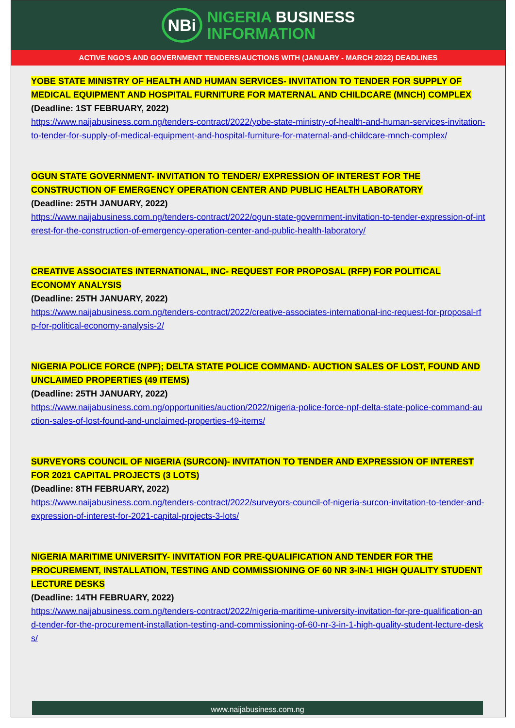NBi
NIGERIA BUSINESS
INFORMATION
ACTIVE NGO'S AND GOVERNMENT TENDERS/AUCTIONS WITH (JANUARY - MARCH 2022) DEADLINES
YOBE STATE MINISTRY OF HEALTH AND HUMAN SERVICES- INVITATION TO TENDER FOR SUPPLY OF MEDICAL EQUIPMENT AND HOSPITAL FURNITURE FOR MATERNAL AND CHILDCARE (MNCH) COMPLEX
(Deadline: 1ST FEBRUARY, 2022)
https://www.naijabusiness.com.ng/tenders-contract/2022/yobe-state-ministry-of-health-and-human-services-invitation-to-tender-for-supply-of-medical-equipment-and-hospital-furniture-for-maternal-and-childcare-mnch-complex/
OGUN STATE GOVERNMENT- INVITATION TO TENDER/ EXPRESSION OF INTEREST FOR THE CONSTRUCTION OF EMERGENCY OPERATION CENTER AND PUBLIC HEALTH LABORATORY
(Deadline: 25TH JANUARY, 2022)
https://www.naijabusiness.com.ng/tenders-contract/2022/ogun-state-government-invitation-to-tender-expression-of-interest-for-the-construction-of-emergency-operation-center-and-public-health-laboratory/
CREATIVE ASSOCIATES INTERNATIONAL, INC- REQUEST FOR PROPOSAL (RFP) FOR POLITICAL ECONOMY ANALYSIS
(Deadline: 25TH JANUARY, 2022)
https://www.naijabusiness.com.ng/tenders-contract/2022/creative-associates-international-inc-request-for-proposal-rfp-for-political-economy-analysis-2/
NIGERIA POLICE FORCE (NPF); DELTA STATE POLICE COMMAND- AUCTION SALES OF LOST, FOUND AND UNCLAIMED PROPERTIES (49 ITEMS)
(Deadline: 25TH JANUARY, 2022)
https://www.naijabusiness.com.ng/opportunities/auction/2022/nigeria-police-force-npf-delta-state-police-command-auction-sales-of-lost-found-and-unclaimed-properties-49-items/
SURVEYORS COUNCIL OF NIGERIA (SURCON)- INVITATION TO TENDER AND EXPRESSION OF INTEREST FOR 2021 CAPITAL PROJECTS (3 LOTS)
(Deadline: 8TH FEBRUARY, 2022)
https://www.naijabusiness.com.ng/tenders-contract/2022/surveyors-council-of-nigeria-surcon-invitation-to-tender-and-expression-of-interest-for-2021-capital-projects-3-lots/
NIGERIA MARITIME UNIVERSITY- INVITATION FOR PRE-QUALIFICATION AND TENDER FOR THE PROCUREMENT, INSTALLATION, TESTING AND COMMISSIONING OF 60 NR 3-IN-1 HIGH QUALITY STUDENT LECTURE DESKS
(Deadline: 14TH FEBRUARY, 2022)
https://www.naijabusiness.com.ng/tenders-contract/2022/nigeria-maritime-university-invitation-for-pre-qualification-and-tender-for-the-procurement-installation-testing-and-commissioning-of-60-nr-3-in-1-high-quality-student-lecture-desks/
www.naijabusiness.com.ng